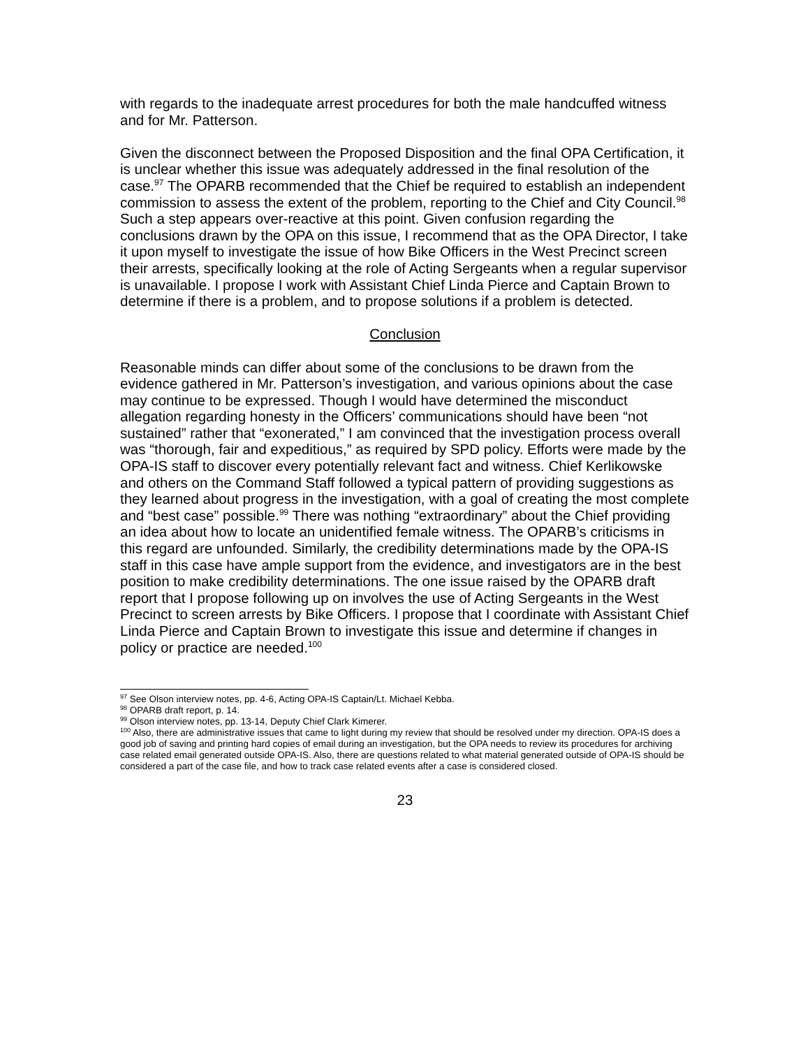with regards to the inadequate arrest procedures for both the male handcuffed witness and for Mr. Patterson.
Given the disconnect between the Proposed Disposition and the final OPA Certification, it is unclear whether this issue was adequately addressed in the final resolution of the case.<sup>97</sup> The OPARB recommended that the Chief be required to establish an independent commission to assess the extent of the problem, reporting to the Chief and City Council.<sup>98</sup> Such a step appears over-reactive at this point. Given confusion regarding the conclusions drawn by the OPA on this issue, I recommend that as the OPA Director, I take it upon myself to investigate the issue of how Bike Officers in the West Precinct screen their arrests, specifically looking at the role of Acting Sergeants when a regular supervisor is unavailable. I propose I work with Assistant Chief Linda Pierce and Captain Brown to determine if there is a problem, and to propose solutions if a problem is detected.
Conclusion
Reasonable minds can differ about some of the conclusions to be drawn from the evidence gathered in Mr. Patterson’s investigation, and various opinions about the case may continue to be expressed. Though I would have determined the misconduct allegation regarding honesty in the Officers’ communications should have been “not sustained” rather that “exonerated,” I am convinced that the investigation process overall was “thorough, fair and expeditious,” as required by SPD policy. Efforts were made by the OPA-IS staff to discover every potentially relevant fact and witness. Chief Kerlikowske and others on the Command Staff followed a typical pattern of providing suggestions as they learned about progress in the investigation, with a goal of creating the most complete and “best case” possible.<sup>99</sup> There was nothing “extraordinary” about the Chief providing an idea about how to locate an unidentified female witness. The OPARB’s criticisms in this regard are unfounded. Similarly, the credibility determinations made by the OPA-IS staff in this case have ample support from the evidence, and investigators are in the best position to make credibility determinations. The one issue raised by the OPARB draft report that I propose following up on involves the use of Acting Sergeants in the West Precinct to screen arrests by Bike Officers. I propose that I coordinate with Assistant Chief Linda Pierce and Captain Brown to investigate this issue and determine if changes in policy or practice are needed.<sup>100</sup>
<sup>97</sup> See Olson interview notes, pp. 4-6, Acting OPA-IS Captain/Lt. Michael Kebba.
<sup>98</sup> OPARB draft report, p. 14.
<sup>99</sup> Olson interview notes, pp. 13-14, Deputy Chief Clark Kimerer.
<sup>100</sup> Also, there are administrative issues that came to light during my review that should be resolved under my direction. OPA-IS does a good job of saving and printing hard copies of email during an investigation, but the OPA needs to review its procedures for archiving case related email generated outside OPA-IS. Also, there are questions related to what material generated outside of OPA-IS should be considered a part of the case file, and how to track case related events after a case is considered closed.
23